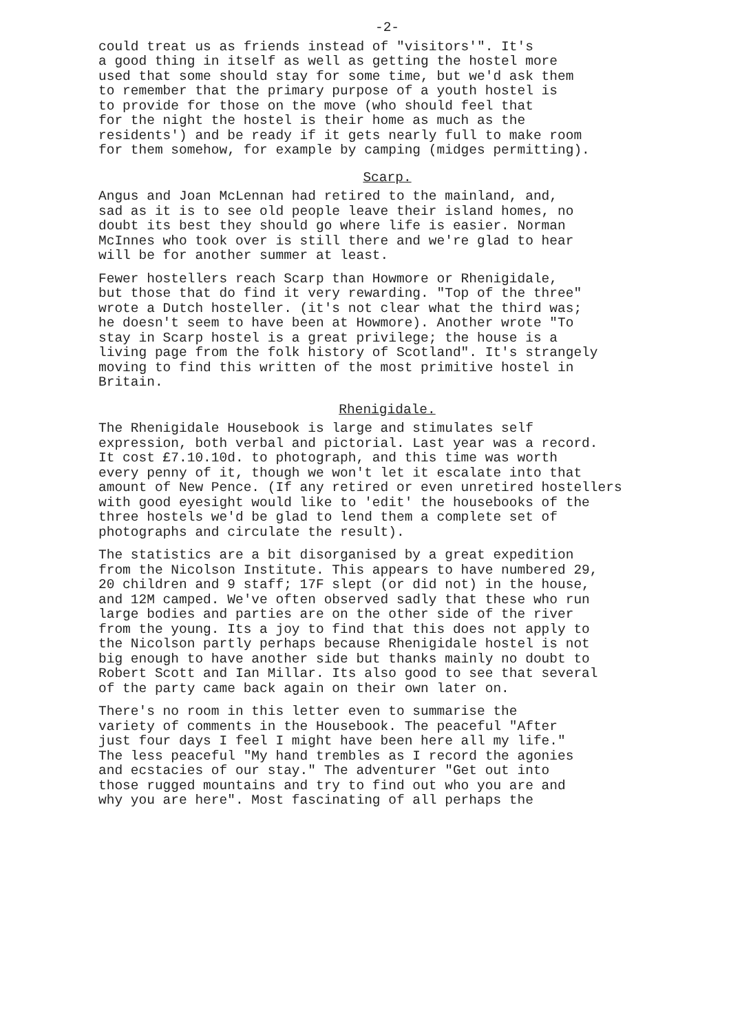-2-
could treat us as friends instead of "visitors'". It's a good thing in itself as well as getting the hostel more used that some should stay for some time, but we'd ask them to remember that the primary purpose of a youth hostel is to provide for those on the move (who should feel that for the night the hostel is their home as much as the residents') and be ready if it gets nearly full to make room for them somehow, for example by camping (midges permitting).
Scarp.
Angus and Joan McLennan had retired to the mainland, and, sad as it is to see old people leave their island homes, no doubt its best they should go where life is easier. Norman McInnes who took over is still there and we're glad to hear will be for another summer at least.
Fewer hostellers reach Scarp than Howmore or Rhenigidale, but those that do find it very rewarding. "Top of the three" wrote a Dutch hosteller. (it's not clear what the third was; he doesn't seem to have been at Howmore). Another wrote "To stay in Scarp hostel is a great privilege; the house is a living page from the folk history of Scotland". It's strangely moving to find this written of the most primitive hostel in Britain.
Rhenigidale.
The Rhenigidale Housebook is large and stimulates self expression, both verbal and pictorial. Last year was a record. It cost £7.10.10d. to photograph, and this time was worth every penny of it, though we won't let it escalate into that amount of New Pence. (If any retired or even unretired hostellers with good eyesight would like to 'edit' the housebooks of the three hostels we'd be glad to lend them a complete set of photographs and circulate the result).
The statistics are a bit disorganised by a great expedition from the Nicolson Institute. This appears to have numbered 29, 20 children and 9 staff; 17F slept (or did not) in the house, and 12M camped. We've often observed sadly that these who run large bodies and parties are on the other side of the river from the young. Its a joy to find that this does not apply to the Nicolson partly perhaps because Rhenigidale hostel is not big enough to have another side but thanks mainly no doubt to Robert Scott and Ian Millar. Its also good to see that several of the party came back again on their own later on.
There's no room in this letter even to summarise the variety of comments in the Housebook. The peaceful "After just four days I feel I might have been here all my life." The less peaceful "My hand trembles as I record the agonies and ecstacies of our stay." The adventurer "Get out into those rugged mountains and try to find out who you are and why you are here". Most fascinating of all perhaps the